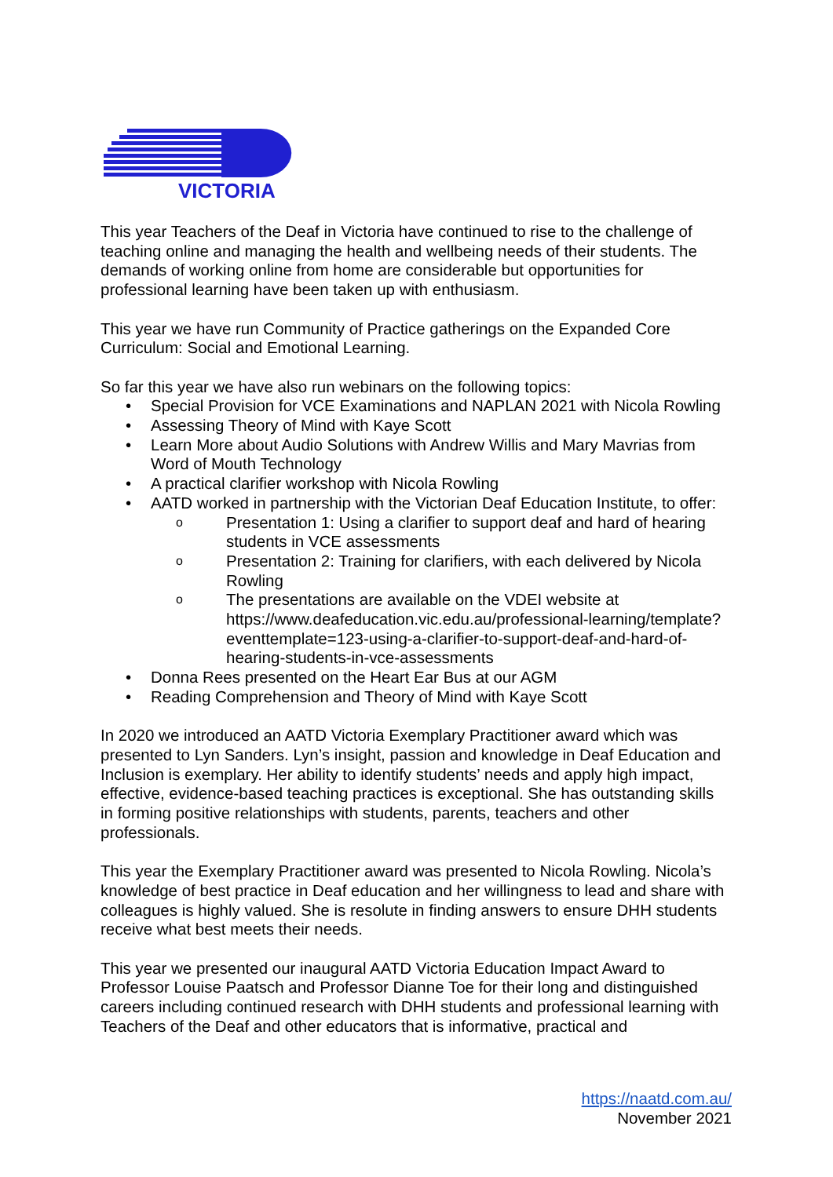VICTORIA
This year Teachers of the Deaf in Victoria have continued to rise to the challenge of teaching online and managing the health and wellbeing needs of their students. The demands of working online from home are considerable but opportunities for professional learning have been taken up with enthusiasm.
This year we have run Community of Practice gatherings on the Expanded Core Curriculum: Social and Emotional Learning.
So far this year we have also run webinars on the following topics:
• Special Provision for VCE Examinations and NAPLAN 2021 with Nicola Rowling
• Assessing Theory of Mind with Kaye Scott
• Learn More about Audio Solutions with Andrew Willis and Mary Mavrias from Word of Mouth Technology
• A practical clarifier workshop with Nicola Rowling
• AATD worked in partnership with the Victorian Deaf Education Institute, to offer:
o Presentation 1: Using a clarifier to support deaf and hard of hearing students in VCE assessments
o Presentation 2: Training for clarifiers, with each delivered by Nicola Rowling
o The presentations are available on the VDEI website at https://www.deafeducation.vic.edu.au/professional-learning/template?eventtemplate=123-using-a-clarifier-to-support-deaf-and-hard-of-hearing-students-in-vce-assessments
• Donna Rees presented on the Heart Ear Bus at our AGM
• Reading Comprehension and Theory of Mind with Kaye Scott
In 2020 we introduced an AATD Victoria Exemplary Practitioner award which was presented to Lyn Sanders. Lyn’s insight, passion and knowledge in Deaf Education and Inclusion is exemplary. Her ability to identify students’ needs and apply high impact, effective, evidence-based teaching practices is exceptional. She has outstanding skills in forming positive relationships with students, parents, teachers and other professionals.
This year the Exemplary Practitioner award was presented to Nicola Rowling. Nicola’s knowledge of best practice in Deaf education and her willingness to lead and share with colleagues is highly valued. She is resolute in finding answers to ensure DHH students receive what best meets their needs.
This year we presented our inaugural AATD Victoria Education Impact Award to Professor Louise Paatsch and Professor Dianne Toe for their long and distinguished careers including continued research with DHH students and professional learning with Teachers of the Deaf and other educators that is informative, practical and
https://naatd.com.au/
November 2021